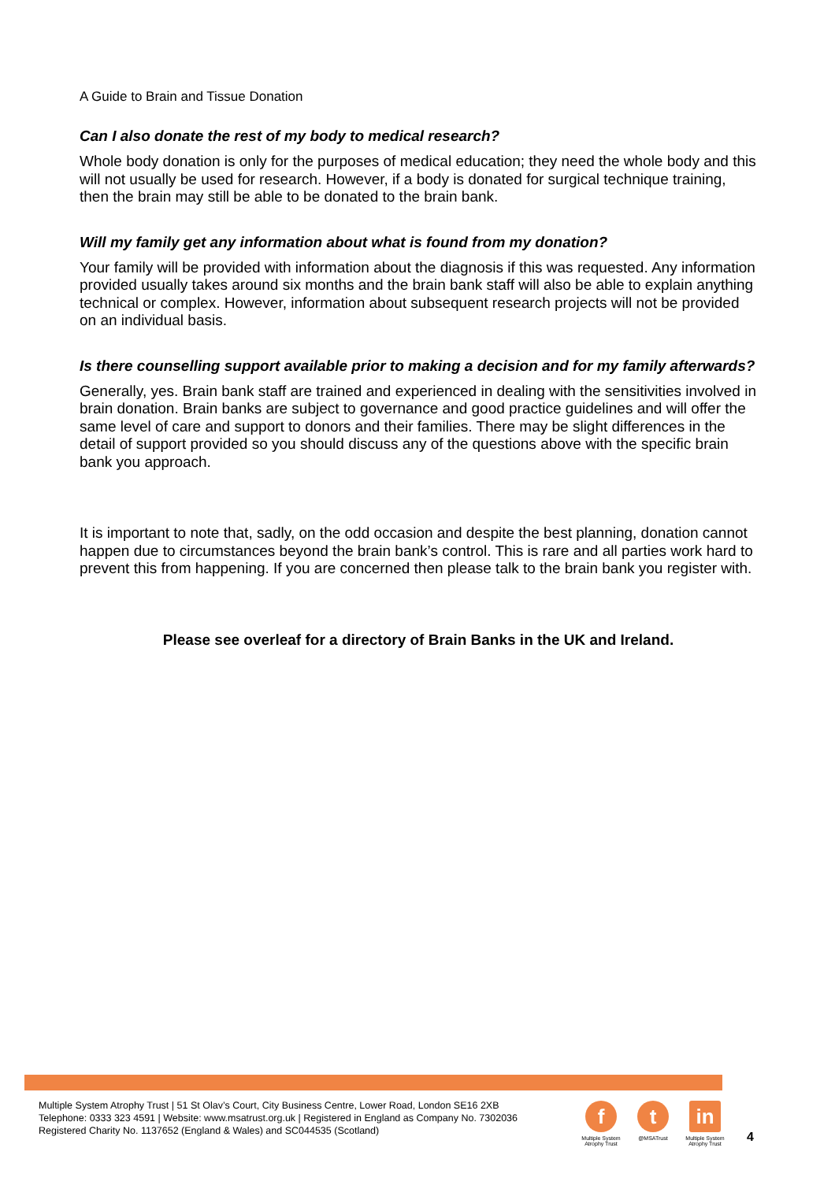A Guide to Brain and Tissue Donation
Can I also donate the rest of my body to medical research?
Whole body donation is only for the purposes of medical education; they need the whole body and this will not usually be used for research. However, if a body is donated for surgical technique training, then the brain may still be able to be donated to the brain bank.
Will my family get any information about what is found from my donation?
Your family will be provided with information about the diagnosis if this was requested. Any information provided usually takes around six months and the brain bank staff will also be able to explain anything technical or complex. However, information about subsequent research projects will not be provided on an individual basis.
Is there counselling support available prior to making a decision and for my family afterwards?
Generally, yes. Brain bank staff are trained and experienced in dealing with the sensitivities involved in brain donation. Brain banks are subject to governance and good practice guidelines and will offer the same level of care and support to donors and their families. There may be slight differences in the detail of support provided so you should discuss any of the questions above with the specific brain bank you approach.
It is important to note that, sadly, on the odd occasion and despite the best planning, donation cannot happen due to circumstances beyond the brain bank’s control. This is rare and all parties work hard to prevent this from happening. If you are concerned then please talk to the brain bank you register with.
Please see overleaf for a directory of Brain Banks in the UK and Ireland.
Multiple System Atrophy Trust | 51 St Olav’s Court, City Business Centre, Lower Road, London SE16 2XB
Telephone: 0333 323 4591 | Website: www.msatrust.org.uk | Registered in England as Company No. 7302036
Registered Charity No. 1137652 (England & Wales) and SC044535 (Scotland)
f
Multiple System Atrophy Trust
t
@MSATrust
in
Multiple System Atrophy Trust
4